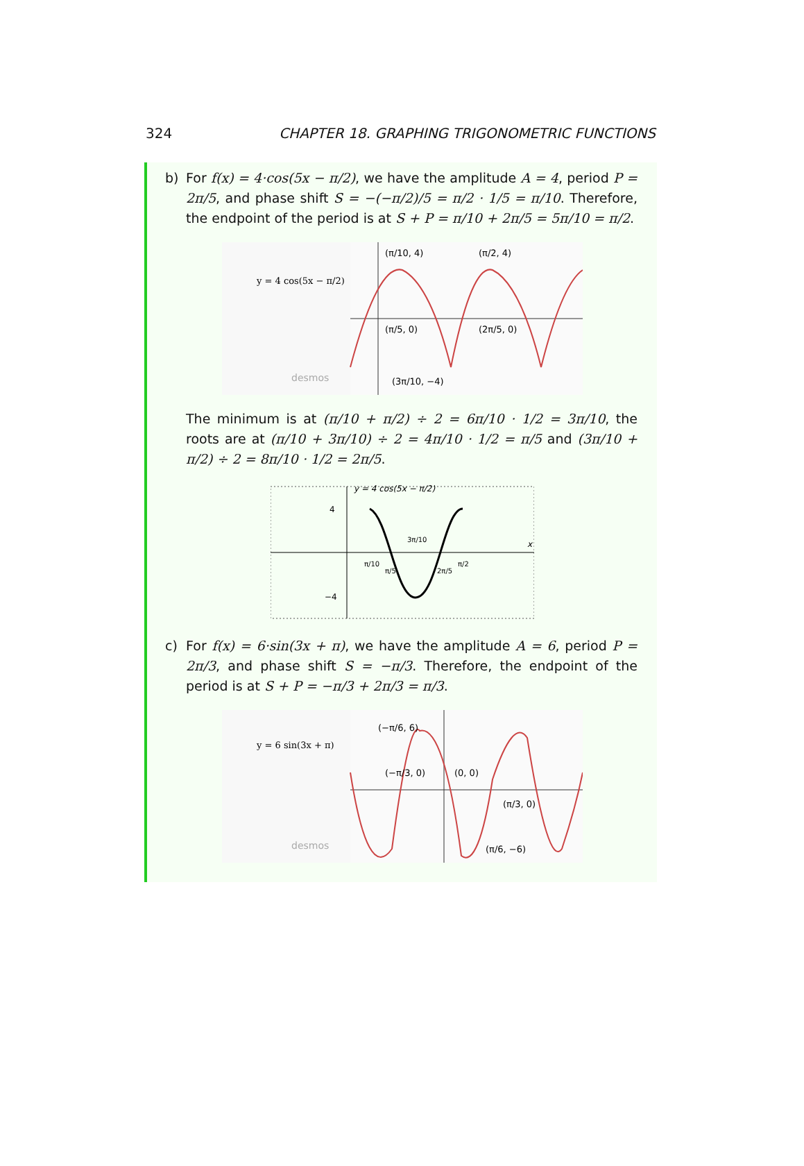324 CHAPTER 18. GRAPHING TRIGONOMETRIC FUNCTIONS
b) For f(x) = 4·cos(5x − π/2), we have the amplitude A = 4, period P = 2π/5, and phase shift S = −(−π/2)/5 = π/2 · 1/5 = π/10. Therefore, the endpoint of the period is at S + P = π/10 + 2π/5 = 5π/10 = π/2.
y = 4 cos(5x − π/2)
desmos
(π/10, 4)
(π/2, 4)
(π/5, 0)
(2π/5, 0)
(3π/10, −4)
The minimum is at (π/10 + π/2) ÷ 2 = 6π/10 · 1/2 = 3π/10, the roots are at (π/10 + 3π/10) ÷ 2 = 4π/10 · 1/2 = π/5 and (3π/10 + π/2) ÷ 2 = 8π/10 · 1/2 = 2π/5.
y = 4 cos(5x − π/2)
4
−4
x
π/10
π/5
3π/10
2π/5
π/2
c) For f(x) = 6·sin(3x + π), we have the amplitude A = 6, period P = 2π/3, and phase shift S = −π/3. Therefore, the endpoint of the period is at S + P = −π/3 + 2π/3 = π/3.
y = 6 sin(3x + π)
desmos
(−π/6, 6)
(−π/3, 0)
(0, 0)
(π/3, 0)
(π/6, −6)